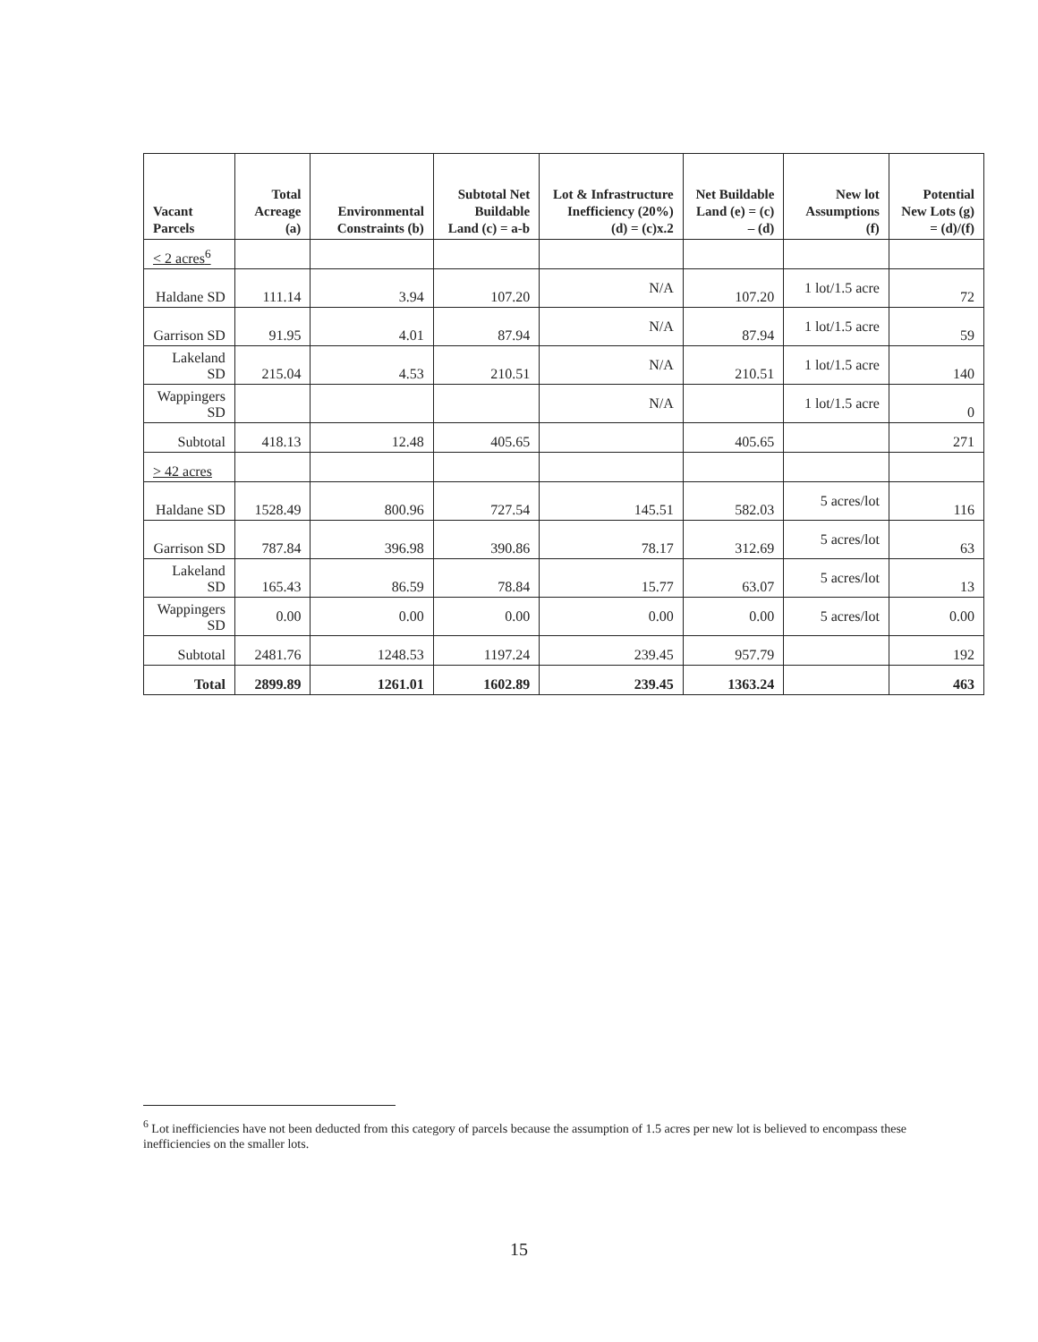| Vacant Parcels | Total Acreage (a) | Environmental Constraints (b) | Subtotal Net Buildable Land (c) = a-b | Lot & Infrastructure Inefficiency (20%) (d) = (c)x.2 | Net Buildable Land (e) = (c) – (d) | New lot Assumptions (f) | Potential New Lots (g) = (d)/(f) |
| --- | --- | --- | --- | --- | --- | --- | --- |
| < 2 acres<sup>6</sup> | | | | | | | |
| Haldane SD | 111.14 | 3.94 | 107.20 | N/A | 107.20 | 1 lot/1.5 acre | 72 |
| Garrison SD | 91.95 | 4.01 | 87.94 | N/A | 87.94 | 1 lot/1.5 acre | 59 |
| Lakeland SD | 215.04 | 4.53 | 210.51 | N/A | 210.51 | 1 lot/1.5 acre | 140 |
| Wappingers SD | | | | N/A | | 1 lot/1.5 acre | 0 |
| Subtotal | 418.13 | 12.48 | 405.65 | | 405.65 | | 271 |
| > 42 acres | | | | | | | |
| Haldane SD | 1528.49 | 800.96 | 727.54 | 145.51 | 582.03 | 5 acres/lot | 116 |
| Garrison SD | 787.84 | 396.98 | 390.86 | 78.17 | 312.69 | 5 acres/lot | 63 |
| Lakeland SD | 165.43 | 86.59 | 78.84 | 15.77 | 63.07 | 5 acres/lot | 13 |
| Wappingers SD | 0.00 | 0.00 | 0.00 | 0.00 | 0.00 | 5 acres/lot | 0.00 |
| Subtotal | 2481.76 | 1248.53 | 1197.24 | 239.45 | 957.79 | | 192 |
| Total | 2899.89 | 1261.01 | 1602.89 | 239.45 | 1363.24 | | 463 |
<sup>6</sup> Lot inefficiencies have not been deducted from this category of parcels because the assumption of 1.5 acres per new lot is believed to encompass these inefficiencies on the smaller lots.
15